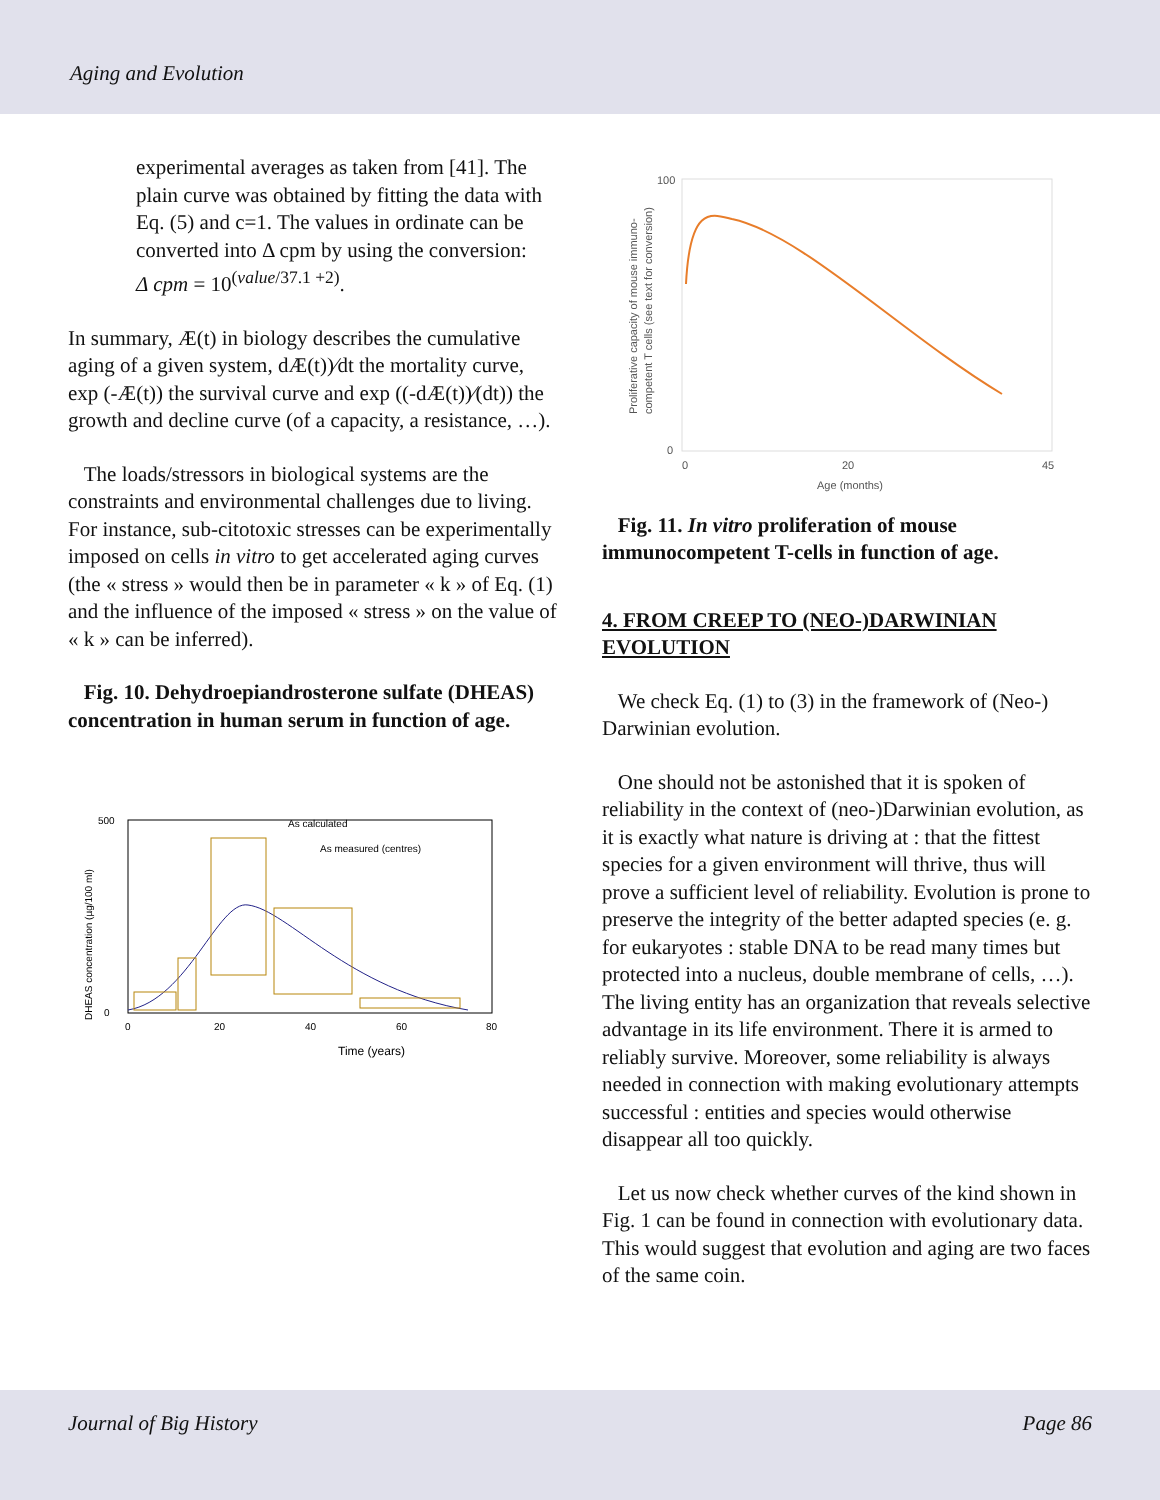Aging and Evolution
experimental averages as taken from [41]. The plain curve was obtained by fitting the data with Eq. (5) and c=1. The values in ordinate can be converted into Δ cpm by using the conversion:
Δ cpm = 10<sup>(value/37.1 +2)</sup>.
In summary, Æ(t) in biology describes the cumulative aging of a given system, dÆ(t))⁄dt the mortality curve, exp (-Æ(t)) the survival curve and exp ((-dÆ(t))⁄(dt)) the growth and decline curve (of a capacity, a resistance, …).
The loads/stressors in biological systems are the constraints and environmental challenges due to living. For instance, sub-citotoxic stresses can be experimentally imposed on cells in vitro to get accelerated aging curves (the « stress » would then be in parameter « k » of Eq. (1) and the influence of the imposed « stress » on the value of « k » can be inferred).
Fig. 10. Dehydroepiandrosterone sulfate (DHEAS) concentration in human serum in function of age.
As calculated
As measured (centres)
Time (years)
DHEAS concentration (µg/100 ml)
0
20
40
60
80
500
0
100
0
Age (months)
0
20
45
Proliferative capacity of mouse immuno-
competent T cells (see text for conversion)
Fig. 11. In vitro proliferation of mouse immunocompetent T-cells in function of age.
4. FROM CREEP TO (NEO-)DARWINIAN EVOLUTION
We check Eq. (1) to (3) in the framework of (Neo-) Darwinian evolution.
One should not be astonished that it is spoken of reliability in the context of (neo-)Darwinian evolution, as it is exactly what nature is driving at : that the fittest species for a given environment will thrive, thus will prove a sufficient level of reliability. Evolution is prone to preserve the integrity of the better adapted species (e. g. for eukaryotes : stable DNA to be read many times but protected into a nucleus, double membrane of cells, …). The living entity has an organization that reveals selective advantage in its life environment. There it is armed to reliably survive. Moreover, some reliability is always needed in connection with making evolutionary attempts successful : entities and species would otherwise disappear all too quickly.
Let us now check whether curves of the kind shown in Fig. 1 can be found in connection with evolutionary data. This would suggest that evolution and aging are two faces of the same coin.
Journal of Big History Page 86